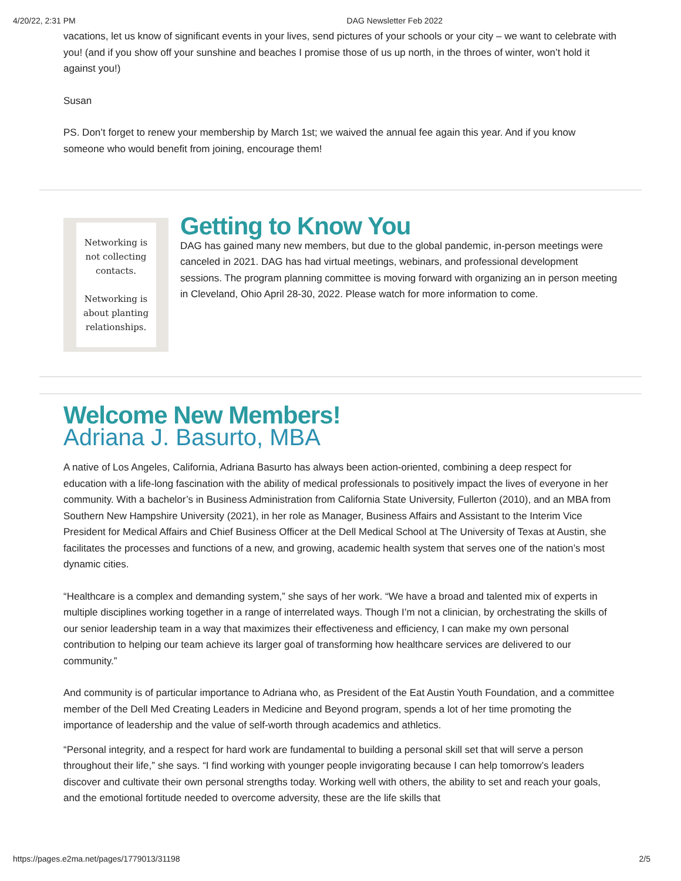4/20/22, 2:31 PM DAG Newsletter Feb 2022
vacations, let us know of significant events in your lives, send pictures of your schools or your city – we want to celebrate with you! (and if you show off your sunshine and beaches I promise those of us up north, in the throes of winter, won’t hold it against you!)
Susan
PS. Don’t forget to renew your membership by March 1st; we waived the annual fee again this year. And if you know someone who would benefit from joining, encourage them!
Networking is not collecting contacts.
Networking is about planting relationships.
Getting to Know You
DAG has gained many new members, but due to the global pandemic, in-person meetings were canceled in 2021. DAG has had virtual meetings, webinars, and professional development sessions. The program planning committee is moving forward with organizing an in person meeting in Cleveland, Ohio April 28-30, 2022. Please watch for more information to come.
Welcome New Members!
Adriana J. Basurto, MBA
A native of Los Angeles, California, Adriana Basurto has always been action-oriented, combining a deep respect for education with a life-long fascination with the ability of medical professionals to positively impact the lives of everyone in her community. With a bachelor’s in Business Administration from California State University, Fullerton (2010), and an MBA from Southern New Hampshire University (2021), in her role as Manager, Business Affairs and Assistant to the Interim Vice President for Medical Affairs and Chief Business Officer at the Dell Medical School at The University of Texas at Austin, she facilitates the processes and functions of a new, and growing, academic health system that serves one of the nation’s most dynamic cities.
“Healthcare is a complex and demanding system,” she says of her work. “We have a broad and talented mix of experts in multiple disciplines working together in a range of interrelated ways. Though I’m not a clinician, by orchestrating the skills of our senior leadership team in a way that maximizes their effectiveness and efficiency, I can make my own personal contribution to helping our team achieve its larger goal of transforming how healthcare services are delivered to our community.”
And community is of particular importance to Adriana who, as President of the Eat Austin Youth Foundation, and a committee member of the Dell Med Creating Leaders in Medicine and Beyond program, spends a lot of her time promoting the importance of leadership and the value of self-worth through academics and athletics.
“Personal integrity, and a respect for hard work are fundamental to building a personal skill set that will serve a person throughout their life,” she says. “I find working with younger people invigorating because I can help tomorrow’s leaders discover and cultivate their own personal strengths today. Working well with others, the ability to set and reach your goals, and the emotional fortitude needed to overcome adversity, these are the life skills that
https://pages.e2ma.net/pages/1779013/31198 2/5